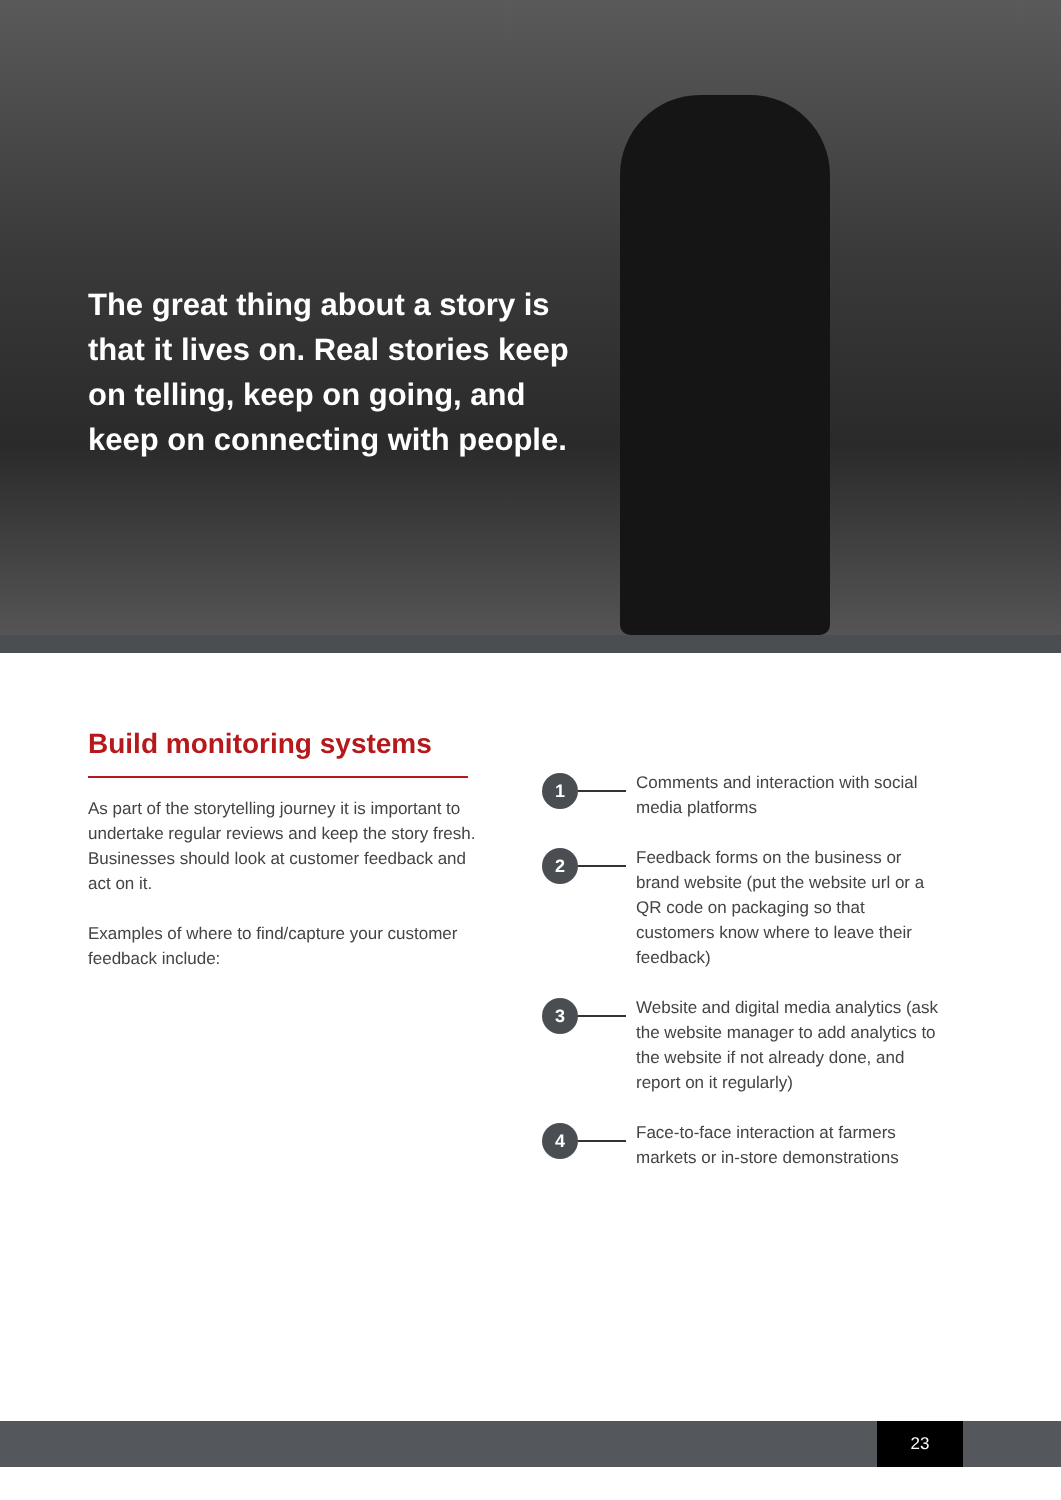The great thing about a story is that it lives on. Real stories keep on telling, keep on going, and keep on connecting with people.
Build monitoring systems
As part of the storytelling journey it is important to undertake regular reviews and keep the story fresh. Businesses should look at customer feedback and act on it.
Examples of where to find/capture your customer feedback include:
1
Comments and interaction with social media platforms
2
Feedback forms on the business or brand website (put the website url or a QR code on packaging so that customers know where to leave their feedback)
3
Website and digital media analytics (ask the website manager to add analytics to the website if not already done, and report on it regularly)
4
Face-to-face interaction at farmers markets or in-store demonstrations
23